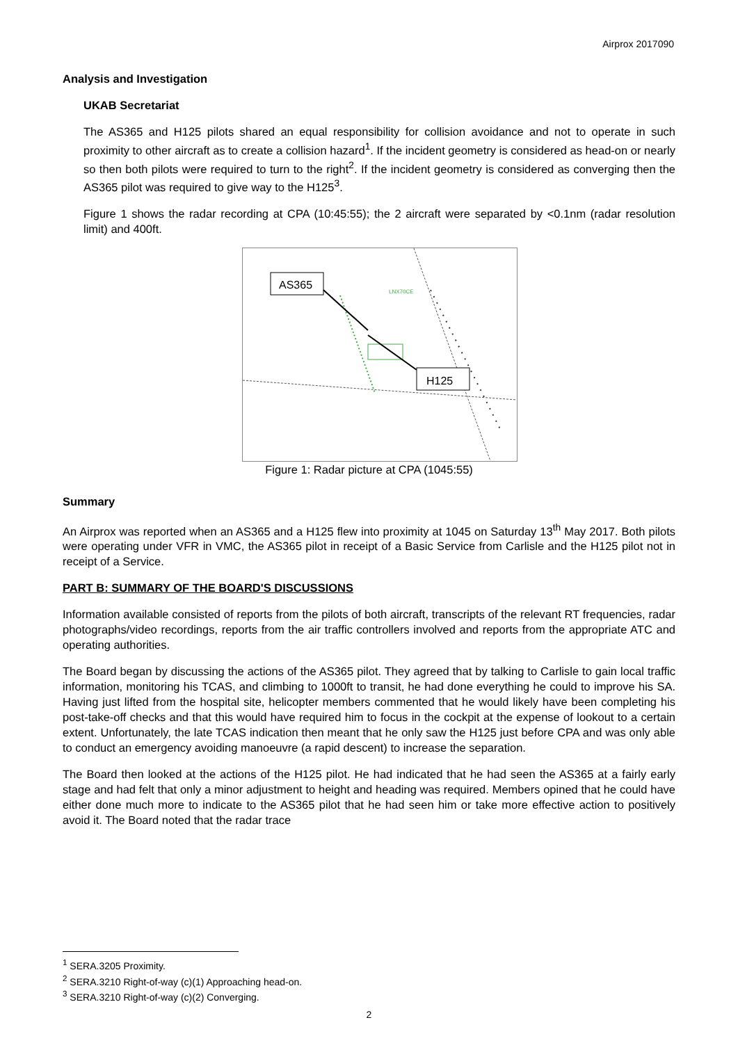Airprox 2017090
Analysis and Investigation
UKAB Secretariat
The AS365 and H125 pilots shared an equal responsibility for collision avoidance and not to operate in such proximity to other aircraft as to create a collision hazard<sup>1</sup>. If the incident geometry is considered as head-on or nearly so then both pilots were required to turn to the right<sup>2</sup>. If the incident geometry is considered as converging then the AS365 pilot was required to give way to the H125<sup>3</sup>.
Figure 1 shows the radar recording at CPA (10:45:55); the 2 aircraft were separated by <0.1nm (radar resolution limit) and 400ft.
AS365
H125
LNX70CE
Figure 1: Radar picture at CPA (1045:55)
Summary
An Airprox was reported when an AS365 and a H125 flew into proximity at 1045 on Saturday 13<sup>th</sup> May 2017. Both pilots were operating under VFR in VMC, the AS365 pilot in receipt of a Basic Service from Carlisle and the H125 pilot not in receipt of a Service.
PART B: SUMMARY OF THE BOARD'S DISCUSSIONS
Information available consisted of reports from the pilots of both aircraft, transcripts of the relevant RT frequencies, radar photographs/video recordings, reports from the air traffic controllers involved and reports from the appropriate ATC and operating authorities.
The Board began by discussing the actions of the AS365 pilot. They agreed that by talking to Carlisle to gain local traffic information, monitoring his TCAS, and climbing to 1000ft to transit, he had done everything he could to improve his SA. Having just lifted from the hospital site, helicopter members commented that he would likely have been completing his post-take-off checks and that this would have required him to focus in the cockpit at the expense of lookout to a certain extent. Unfortunately, the late TCAS indication then meant that he only saw the H125 just before CPA and was only able to conduct an emergency avoiding manoeuvre (a rapid descent) to increase the separation.
The Board then looked at the actions of the H125 pilot. He had indicated that he had seen the AS365 at a fairly early stage and had felt that only a minor adjustment to height and heading was required. Members opined that he could have either done much more to indicate to the AS365 pilot that he had seen him or take more effective action to positively avoid it. The Board noted that the radar trace
<sup>1</sup> SERA.3205 Proximity.
<sup>2</sup> SERA.3210 Right-of-way (c)(1) Approaching head-on.
<sup>3</sup> SERA.3210 Right-of-way (c)(2) Converging.
2